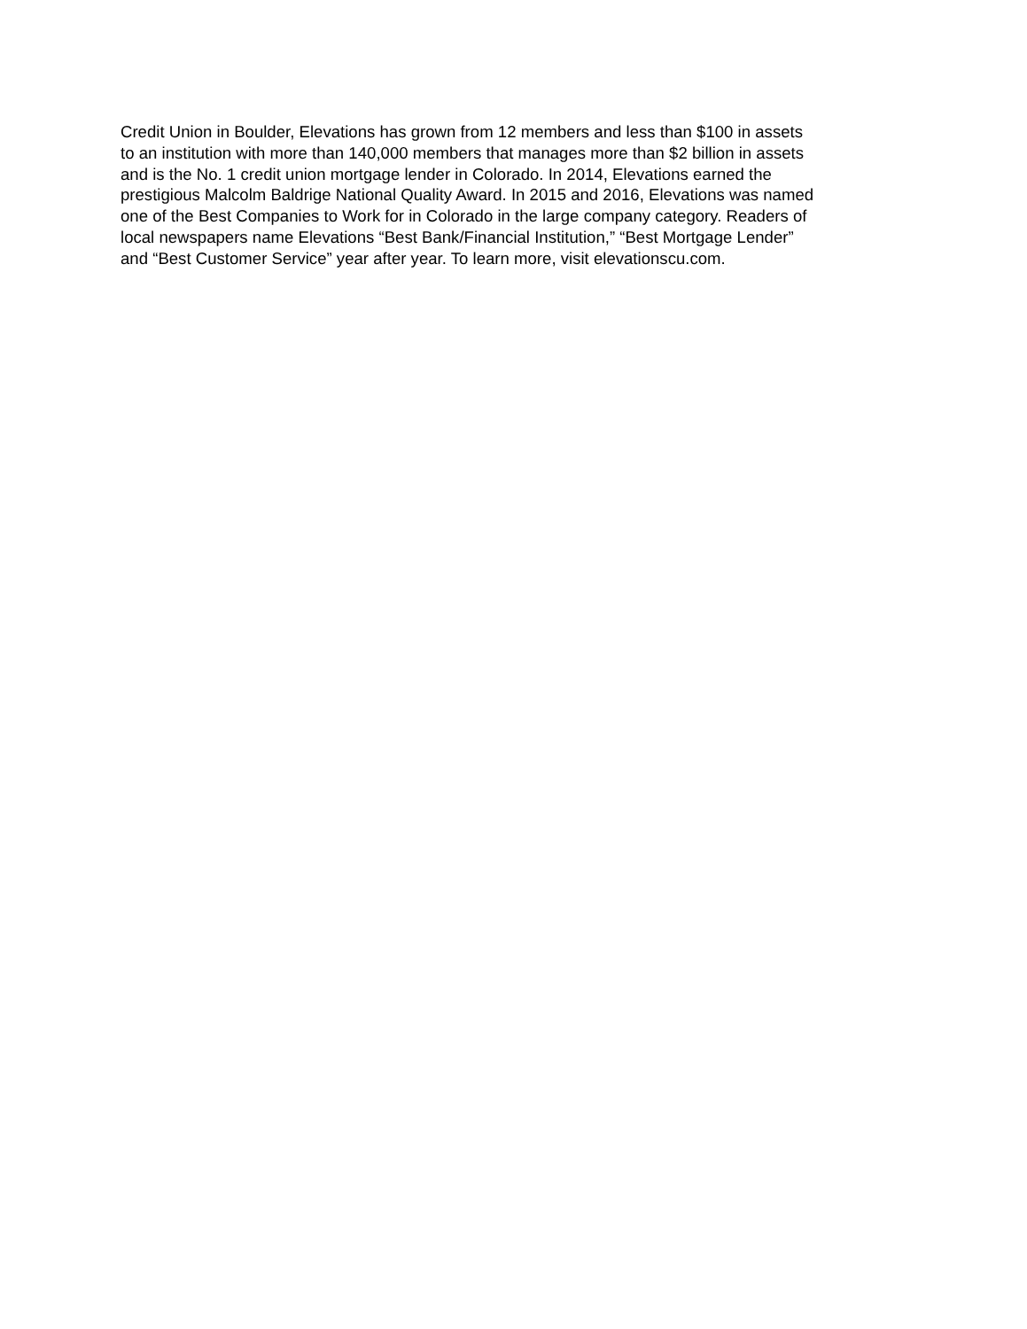Credit Union in Boulder, Elevations has grown from 12 members and less than $100 in assets
to an institution with more than 140,000 members that manages more than $2 billion in assets
and is the No. 1 credit union mortgage lender in Colorado. In 2014, Elevations earned the
prestigious Malcolm Baldrige National Quality Award. In 2015 and 2016, Elevations was named
one of the Best Companies to Work for in Colorado in the large company category. Readers of
local newspapers name Elevations “Best Bank/Financial Institution,” “Best Mortgage Lender”
and “Best Customer Service” year after year. To learn more, visit elevationscu.com.